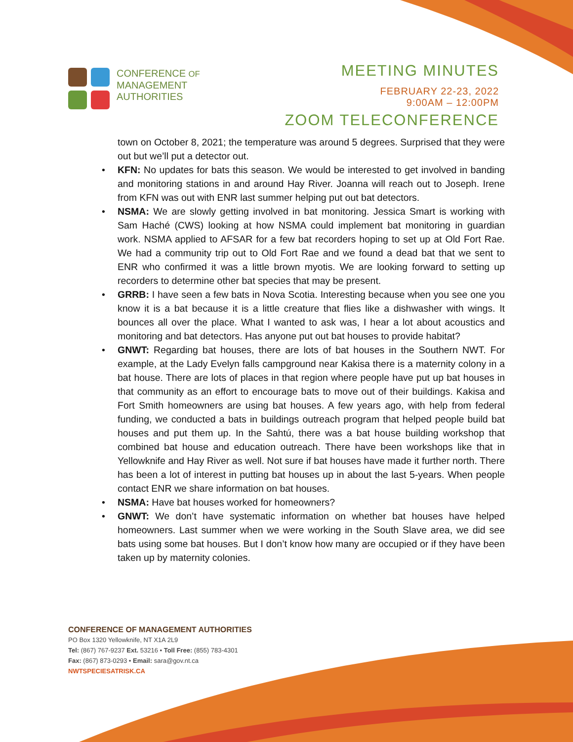CONFERENCE OF
MANAGEMENT
AUTHORITIES
MEETING MINUTES
FEBRUARY 22-23, 2022
9:00AM – 12:00PM
ZOOM TELECONFERENCE
town on October 8, 2021; the temperature was around 5 degrees. Surprised that they were out but we’ll put a detector out.
• KFN: No updates for bats this season. We would be interested to get involved in banding and monitoring stations in and around Hay River. Joanna will reach out to Joseph. Irene from KFN was out with ENR last summer helping put out bat detectors.
• NSMA: We are slowly getting involved in bat monitoring. Jessica Smart is working with Sam Haché (CWS) looking at how NSMA could implement bat monitoring in guardian work. NSMA applied to AFSAR for a few bat recorders hoping to set up at Old Fort Rae. We had a community trip out to Old Fort Rae and we found a dead bat that we sent to ENR who confirmed it was a little brown myotis. We are looking forward to setting up recorders to determine other bat species that may be present.
• GRRB: I have seen a few bats in Nova Scotia. Interesting because when you see one you know it is a bat because it is a little creature that flies like a dishwasher with wings. It bounces all over the place. What I wanted to ask was, I hear a lot about acoustics and monitoring and bat detectors. Has anyone put out bat houses to provide habitat?
• GNWT: Regarding bat houses, there are lots of bat houses in the Southern NWT. For example, at the Lady Evelyn falls campground near Kakisa there is a maternity colony in a bat house. There are lots of places in that region where people have put up bat houses in that community as an effort to encourage bats to move out of their buildings. Kakisa and Fort Smith homeowners are using bat houses. A few years ago, with help from federal funding, we conducted a bats in buildings outreach program that helped people build bat houses and put them up. In the Sahtú, there was a bat house building workshop that combined bat house and education outreach. There have been workshops like that in Yellowknife and Hay River as well. Not sure if bat houses have made it further north. There has been a lot of interest in putting bat houses up in about the last 5-years. When people contact ENR we share information on bat houses.
• NSMA: Have bat houses worked for homeowners?
• GNWT: We don’t have systematic information on whether bat houses have helped homeowners. Last summer when we were working in the South Slave area, we did see bats using some bat houses. But I don’t know how many are occupied or if they have been taken up by maternity colonies.
CONFERENCE OF MANAGEMENT AUTHORITIES
PO Box 1320 Yellowknife, NT X1A 2L9
Tel: (867) 767-9237 Ext. 53216 • Toll Free: (855) 783-4301
Fax: (867) 873-0293 • Email: sara@gov.nt.ca
NWTSPECIESATRISK.CA